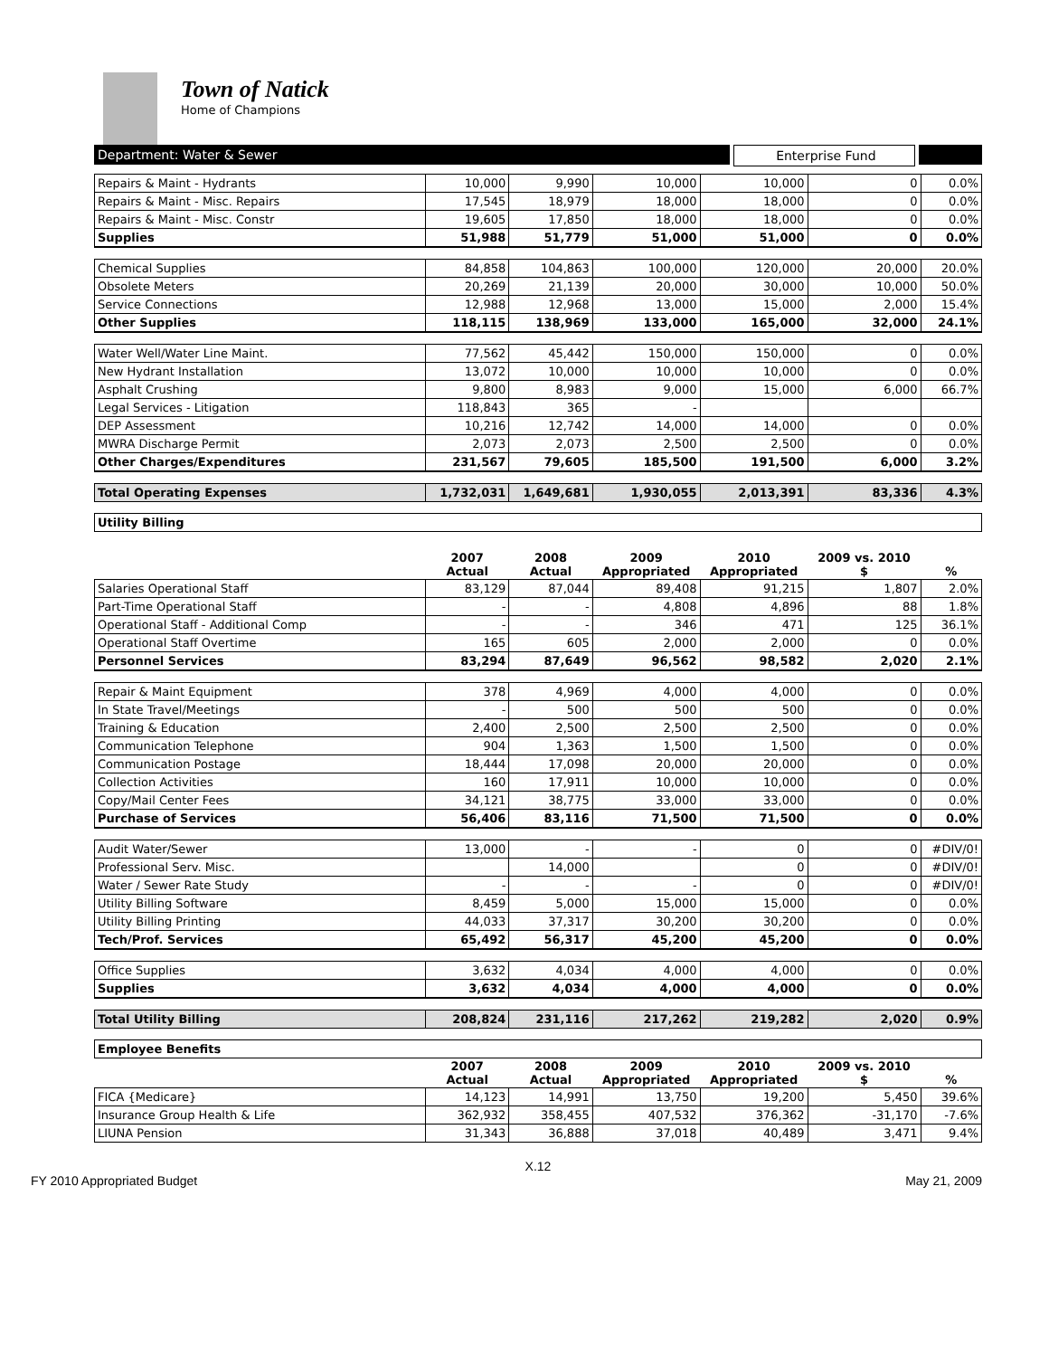Town of Natick
Home of Champions
Department: Water & Sewer Enterprise Fund
| Repairs & Maint - Hydrants | 10,000 | 9,990 | 10,000 | 10,000 | 0 | 0.0% |
| Repairs & Maint - Misc. Repairs | 17,545 | 18,979 | 18,000 | 18,000 | 0 | 0.0% |
| Repairs & Maint - Misc. Constr | 19,605 | 17,850 | 18,000 | 18,000 | 0 | 0.0% |
| Supplies | 51,988 | 51,779 | 51,000 | 51,000 | 0 | 0.0% |
| Chemical Supplies | 84,858 | 104,863 | 100,000 | 120,000 | 20,000 | 20.0% |
| Obsolete Meters | 20,269 | 21,139 | 20,000 | 30,000 | 10,000 | 50.0% |
| Service Connections | 12,988 | 12,968 | 13,000 | 15,000 | 2,000 | 15.4% |
| Other Supplies | 118,115 | 138,969 | 133,000 | 165,000 | 32,000 | 24.1% |
| Water Well/Water Line Maint. | 77,562 | 45,442 | 150,000 | 150,000 | 0 | 0.0% |
| New Hydrant Installation | 13,072 | 10,000 | 10,000 | 10,000 | 0 | 0.0% |
| Asphalt Crushing | 9,800 | 8,983 | 9,000 | 15,000 | 6,000 | 66.7% |
| Legal Services - Litigation | 118,843 | 365 | - | | | |
| DEP Assessment | 10,216 | 12,742 | 14,000 | 14,000 | 0 | 0.0% |
| MWRA Discharge Permit | 2,073 | 2,073 | 2,500 | 2,500 | 0 | 0.0% |
| Other Charges/Expenditures | 231,567 | 79,605 | 185,500 | 191,500 | 6,000 | 3.2% |
| Total Operating Expenses | 1,732,031 | 1,649,681 | 1,930,055 | 2,013,391 | 83,336 | 4.3% |
| Utility Billing | | | | | | |
| | 2007 Actual | 2008 Actual | 2009 Appropriated | 2010 Appropriated | 2009 vs. 2010 $ | % |
| Salaries Operational Staff | 83,129 | 87,044 | 89,408 | 91,215 | 1,807 | 2.0% |
| Part-Time Operational Staff | - | - | 4,808 | 4,896 | 88 | 1.8% |
| Operational Staff - Additional Comp | - | - | 346 | 471 | 125 | 36.1% |
| Operational Staff Overtime | 165 | 605 | 2,000 | 2,000 | 0 | 0.0% |
| Personnel Services | 83,294 | 87,649 | 96,562 | 98,582 | 2,020 | 2.1% |
| Repair & Maint Equipment | 378 | 4,969 | 4,000 | 4,000 | 0 | 0.0% |
| In State Travel/Meetings | - | 500 | 500 | 500 | 0 | 0.0% |
| Training & Education | 2,400 | 2,500 | 2,500 | 2,500 | 0 | 0.0% |
| Communication Telephone | 904 | 1,363 | 1,500 | 1,500 | 0 | 0.0% |
| Communication Postage | 18,444 | 17,098 | 20,000 | 20,000 | 0 | 0.0% |
| Collection Activities | 160 | 17,911 | 10,000 | 10,000 | 0 | 0.0% |
| Copy/Mail Center Fees | 34,121 | 38,775 | 33,000 | 33,000 | 0 | 0.0% |
| Purchase of Services | 56,406 | 83,116 | 71,500 | 71,500 | 0 | 0.0% |
| Audit Water/Sewer | 13,000 | - | - | 0 | 0 | #DIV/0! |
| Professional Serv. Misc. | | 14,000 | | 0 | 0 | #DIV/0! |
| Water / Sewer Rate Study | - | - | - | 0 | 0 | #DIV/0! |
| Utility Billing Software | 8,459 | 5,000 | 15,000 | 15,000 | 0 | 0.0% |
| Utility Billing Printing | 44,033 | 37,317 | 30,200 | 30,200 | 0 | 0.0% |
| Tech/Prof. Services | 65,492 | 56,317 | 45,200 | 45,200 | 0 | 0.0% |
| Office Supplies | 3,632 | 4,034 | 4,000 | 4,000 | 0 | 0.0% |
| Supplies | 3,632 | 4,034 | 4,000 | 4,000 | 0 | 0.0% |
| Total Utility Billing | 208,824 | 231,116 | 217,262 | 219,282 | 2,020 | 0.9% |
| Employee Benefits | | | | | | |
| | 2007 Actual | 2008 Actual | 2009 Appropriated | 2010 Appropriated | 2009 vs. 2010 $ | % |
| FICA {Medicare} | 14,123 | 14,991 | 13,750 | 19,200 | 5,450 | 39.6% |
| Insurance Group Health & Life | 362,932 | 358,455 | 407,532 | 376,362 | -31,170 | -7.6% |
| LIUNA Pension | 31,343 | 36,888 | 37,018 | 40,489 | 3,471 | 9.4% |
X.12
FY 2010 Appropriated Budget May 21, 2009